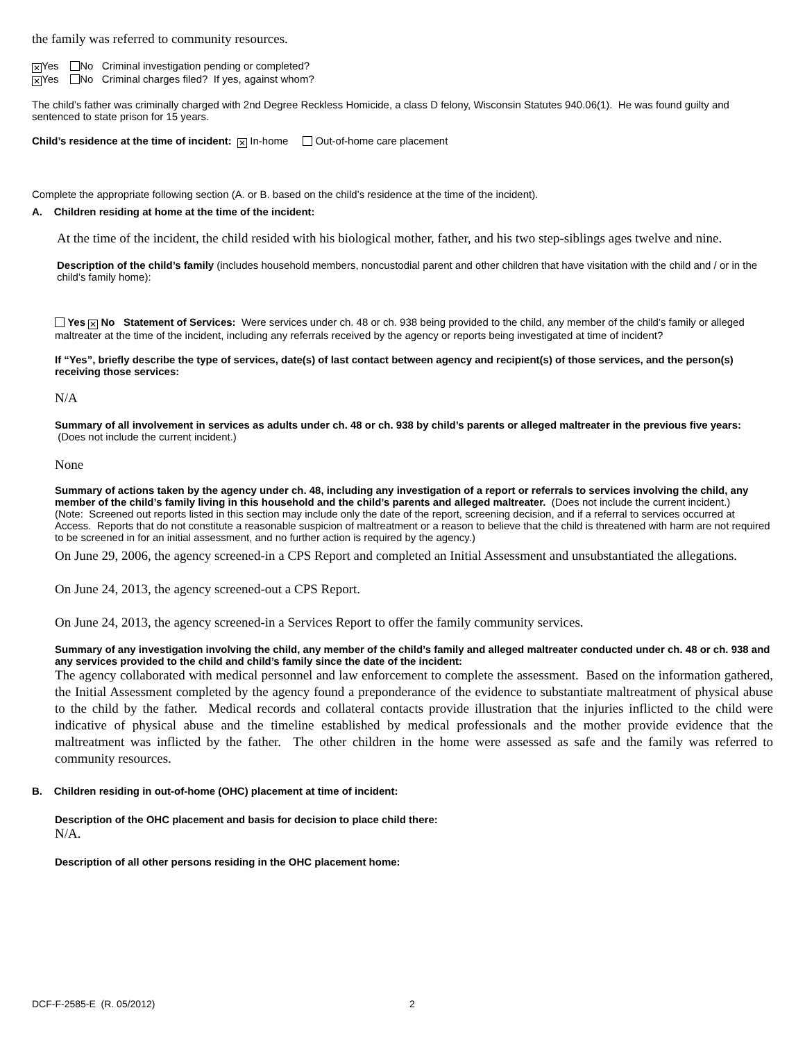the family was referred to community resources.
✕ Yes No Criminal investigation pending or completed?
✕ Yes No Criminal charges filed? If yes, against whom?
The child’s father was criminally charged with 2nd Degree Reckless Homicide, a class D felony, Wisconsin Statutes 940.06(1). He was found guilty and sentenced to state prison for 15 years.
Child’s residence at the time of incident: ✕ In-home Out-of-home care placement
Complete the appropriate following section (A. or B. based on the child’s residence at the time of the incident).
A. Children residing at home at the time of the incident:
At the time of the incident, the child resided with his biological mother, father, and his two step-siblings ages twelve and nine.
Description of the child’s family (includes household members, noncustodial parent and other children that have visitation with the child and / or in the child’s family home):
Yes ✕ No Statement of Services: Were services under ch. 48 or ch. 938 being provided to the child, any member of the child’s family or alleged maltreater at the time of the incident, including any referrals received by the agency or reports being investigated at time of incident?
If “Yes”, briefly describe the type of services, date(s) of last contact between agency and recipient(s) of those services, and the person(s) receiving those services:
N/A
Summary of all involvement in services as adults under ch. 48 or ch. 938 by child’s parents or alleged maltreater in the previous five years: (Does not include the current incident.)
None
Summary of actions taken by the agency under ch. 48, including any investigation of a report or referrals to services involving the child, any member of the child’s family living in this household and the child’s parents and alleged maltreater. (Does not include the current incident.)
(Note: Screened out reports listed in this section may include only the date of the report, screening decision, and if a referral to services occurred at Access. Reports that do not constitute a reasonable suspicion of maltreatment or a reason to believe that the child is threatened with harm are not required to be screened in for an initial assessment, and no further action is required by the agency.)
On June 29, 2006, the agency screened-in a CPS Report and completed an Initial Assessment and unsubstantiated the allegations.
On June 24, 2013, the agency screened-out a CPS Report.
On June 24, 2013, the agency screened-in a Services Report to offer the family community services.
Summary of any investigation involving the child, any member of the child’s family and alleged maltreater conducted under ch. 48 or ch. 938 and any services provided to the child and child’s family since the date of the incident:
The agency collaborated with medical personnel and law enforcement to complete the assessment. Based on the information gathered, the Initial Assessment completed by the agency found a preponderance of the evidence to substantiate maltreatment of physical abuse to the child by the father. Medical records and collateral contacts provide illustration that the injuries inflicted to the child were indicative of physical abuse and the timeline established by medical professionals and the mother provide evidence that the maltreatment was inflicted by the father. The other children in the home were assessed as safe and the family was referred to community resources.
B. Children residing in out-of-home (OHC) placement at time of incident:
Description of the OHC placement and basis for decision to place child there:
N/A.
Description of all other persons residing in the OHC placement home:
DCF-F-2585-E (R. 05/2012) 2